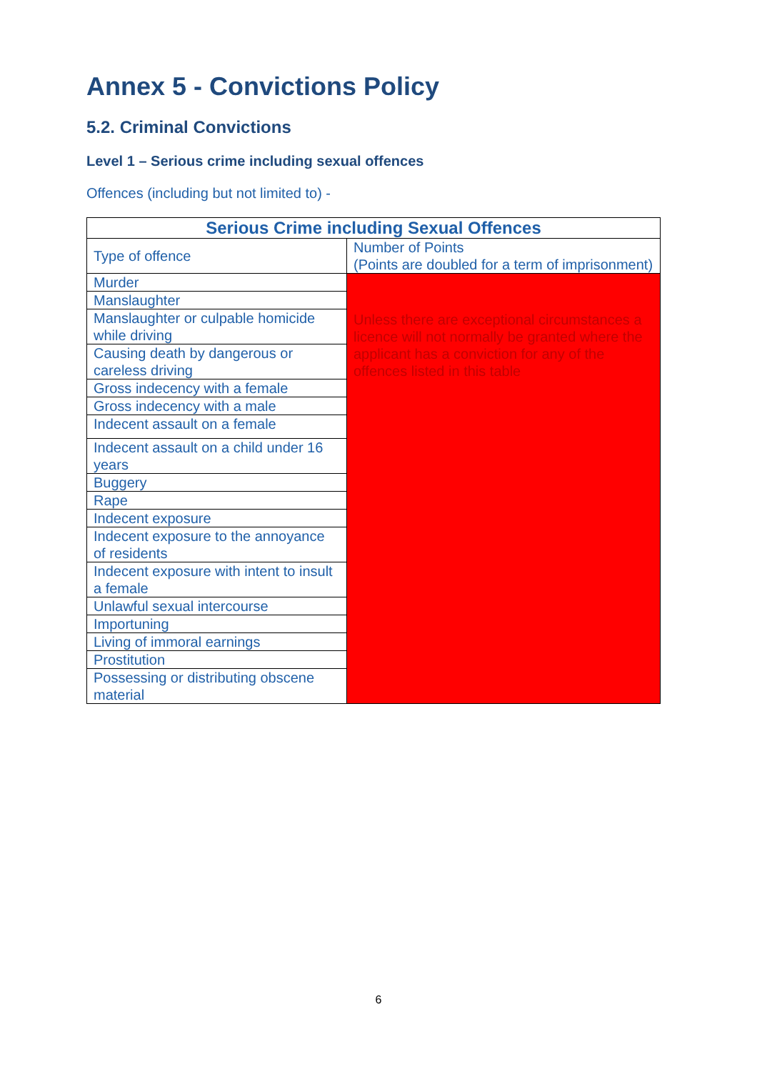Annex 5 - Convictions Policy
5.2. Criminal Convictions
Level 1 – Serious crime including sexual offences
Offences (including but not limited to) -
| Serious Crime including Sexual Offences | |
| --- | --- |
| Type of offence | Number of Points (Points are doubled for a term of imprisonment) |
| Murder | Unless there are exceptional circumstances a licence will not normally be granted where the applicant has a conviction for any of the offences listed in this table |
| Manslaughter | |
| Manslaughter or culpable homicide while driving | |
| Causing death by dangerous or careless driving | |
| Gross indecency with a female | |
| Gross indecency with a male | |
| Indecent assault on a female | |
| Indecent assault on a child under 16 years | |
| Buggery | |
| Rape | |
| Indecent exposure | |
| Indecent exposure to the annoyance of residents | |
| Indecent exposure with intent to insult a female | |
| Unlawful sexual intercourse | |
| Importuning | |
| Living of immoral earnings | |
| Prostitution | |
| Possessing or distributing obscene material | |
6